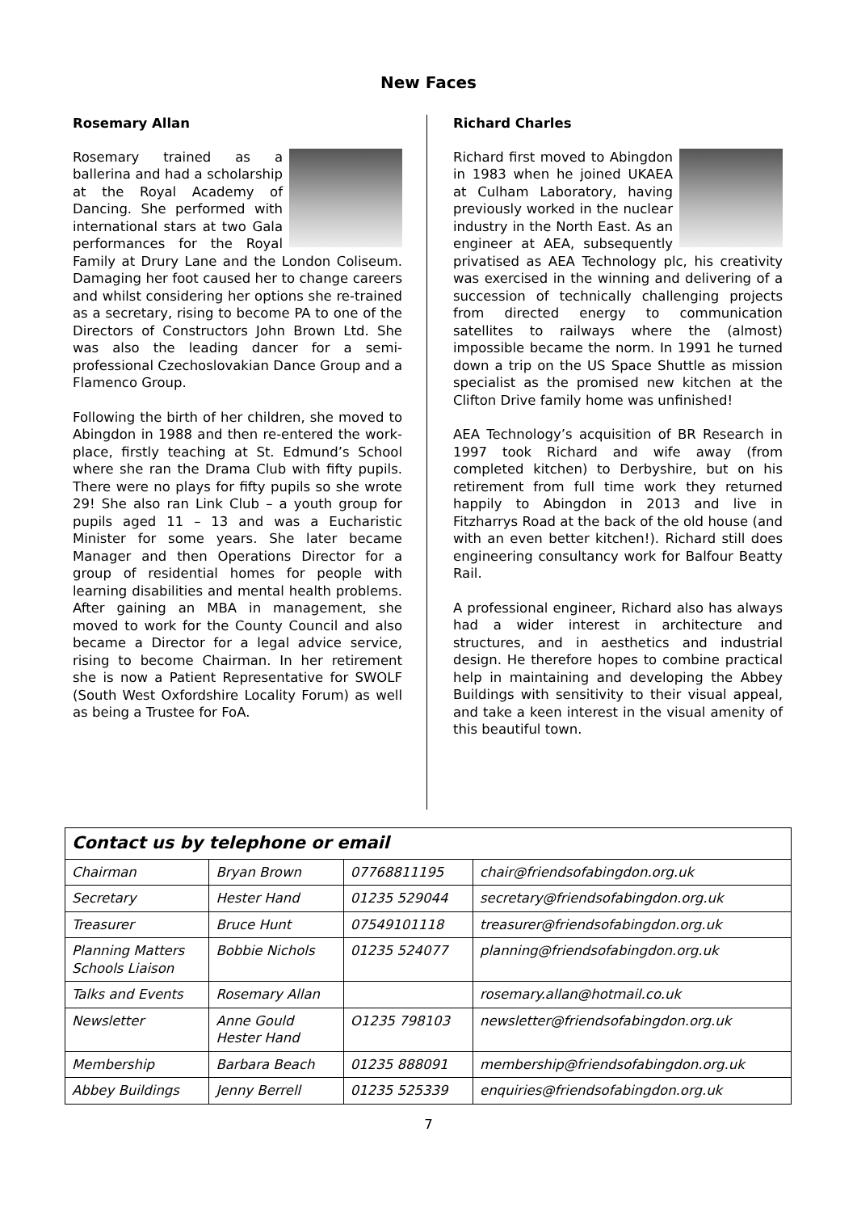New Faces
Rosemary Allan
Rosemary trained as a ballerina and had a scholarship at the Royal Academy of Dancing. She performed with international stars at two Gala performances for the Royal Family at Drury Lane and the London Coliseum. Damaging her foot caused her to change careers and whilst considering her options she re-trained as a secretary, rising to become PA to one of the Directors of Constructors John Brown Ltd. She was also the leading dancer for a semi-professional Czechoslovakian Dance Group and a Flamenco Group.
Following the birth of her children, she moved to Abingdon in 1988 and then re-entered the work-place, firstly teaching at St. Edmund’s School where she ran the Drama Club with fifty pupils. There were no plays for fifty pupils so she wrote 29! She also ran Link Club – a youth group for pupils aged 11 – 13 and was a Eucharistic Minister for some years. She later became Manager and then Operations Director for a group of residential homes for people with learning disabilities and mental health problems. After gaining an MBA in management, she moved to work for the County Council and also became a Director for a legal advice service, rising to become Chairman. In her retirement she is now a Patient Representative for SWOLF (South West Oxfordshire Locality Forum) as well as being a Trustee for FoA.
Richard Charles
Richard first moved to Abingdon in 1983 when he joined UKAEA at Culham Laboratory, having previously worked in the nuclear industry in the North East. As an engineer at AEA, subsequently privatised as AEA Technology plc, his creativity was exercised in the winning and delivering of a succession of technically challenging projects from directed energy to communication satellites to railways where the (almost) impossible became the norm. In 1991 he turned down a trip on the US Space Shuttle as mission specialist as the promised new kitchen at the Clifton Drive family home was unfinished!
AEA Technology’s acquisition of BR Research in 1997 took Richard and wife away (from completed kitchen) to Derbyshire, but on his retirement from full time work they returned happily to Abingdon in 2013 and live in Fitzharrys Road at the back of the old house (and with an even better kitchen!). Richard still does engineering consultancy work for Balfour Beatty Rail.
A professional engineer, Richard also has always had a wider interest in architecture and structures, and in aesthetics and industrial design. He therefore hopes to combine practical help in maintaining and developing the Abbey Buildings with sensitivity to their visual appeal, and take a keen interest in the visual amenity of this beautiful town.
| Contact us by telephone or email | | | |
| --- | --- | --- | --- |
| Chairman | Bryan Brown | 07768811195 | chair@friendsofabingdon.org.uk |
| Secretary | Hester Hand | 01235 529044 | secretary@friendsofabingdon.org.uk |
| Treasurer | Bruce Hunt | 07549101118 | treasurer@friendsofabingdon.org.uk |
| Planning Matters Schools Liaison | Bobbie Nichols | 01235 524077 | planning@friendsofabingdon.org.uk |
| Talks and Events | Rosemary Allan | | rosemary.allan@hotmail.co.uk |
| Newsletter | Anne Gould Hester Hand | O1235 798103 | newsletter@friendsofabingdon.org.uk |
| Membership | Barbara Beach | 01235 888091 | membership@friendsofabingdon.org.uk |
| Abbey Buildings | Jenny Berrell | 01235 525339 | enquiries@friendsofabingdon.org.uk |
7